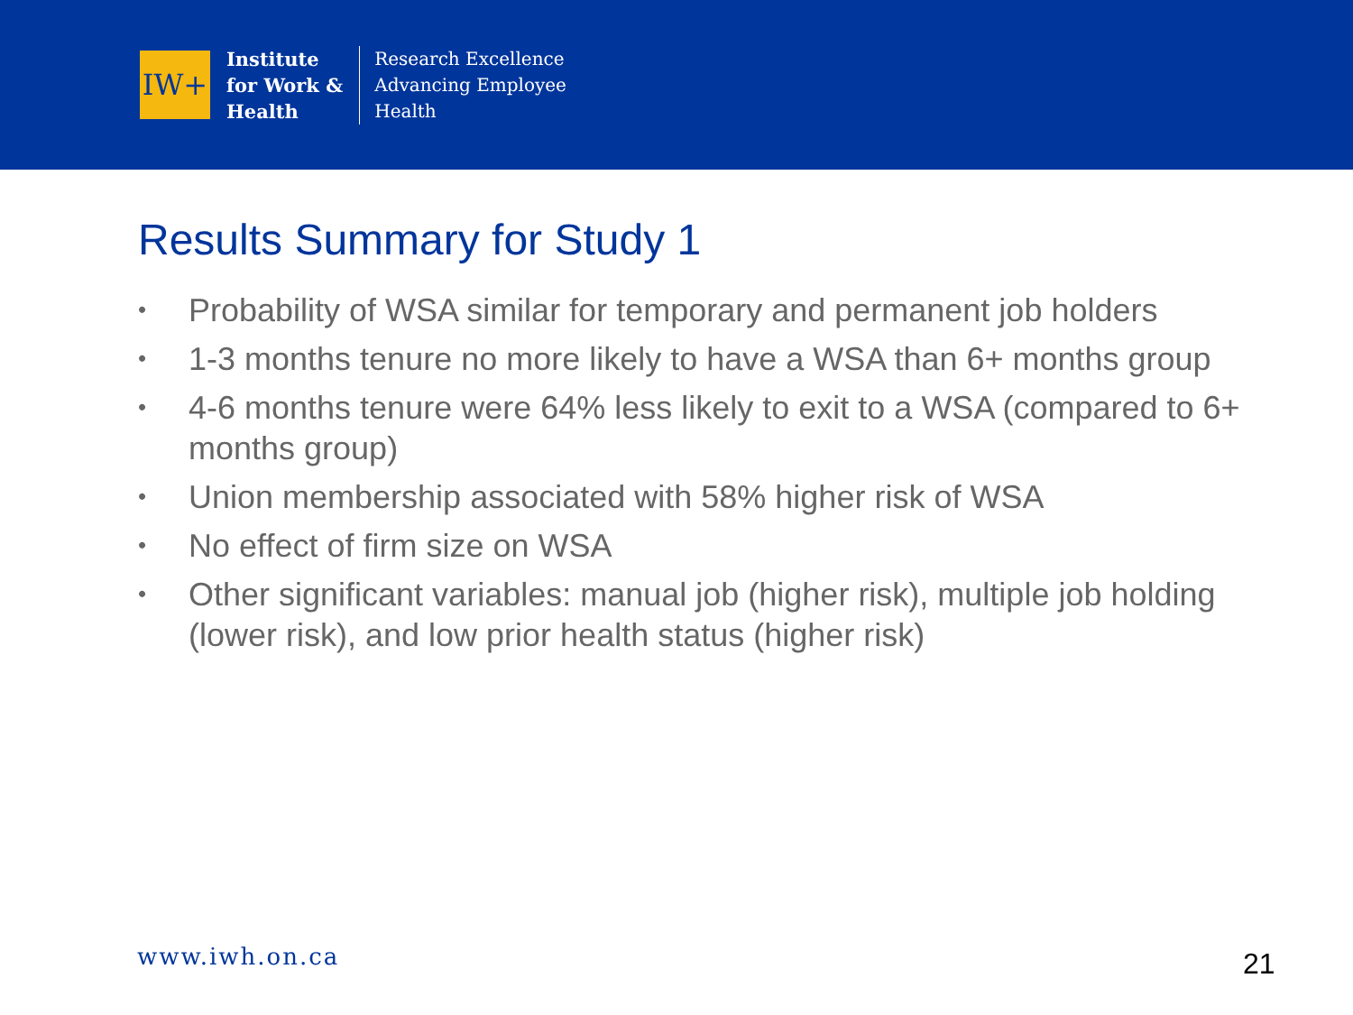IW+
Institute
for Work &
Health
Research Excellence
Advancing Employee
Health
Results Summary for Study 1
• Probability of WSA similar for temporary and permanent job holders
• 1-3 months tenure no more likely to have a WSA than 6+ months group
• 4-6 months tenure were 64% less likely to exit to a WSA (compared to 6+ months group)
• Union membership associated with 58% higher risk of WSA
• No effect of firm size on WSA
• Other significant variables: manual job (higher risk), multiple job holding (lower risk), and low prior health status (higher risk)
www.iwh.on.ca 21